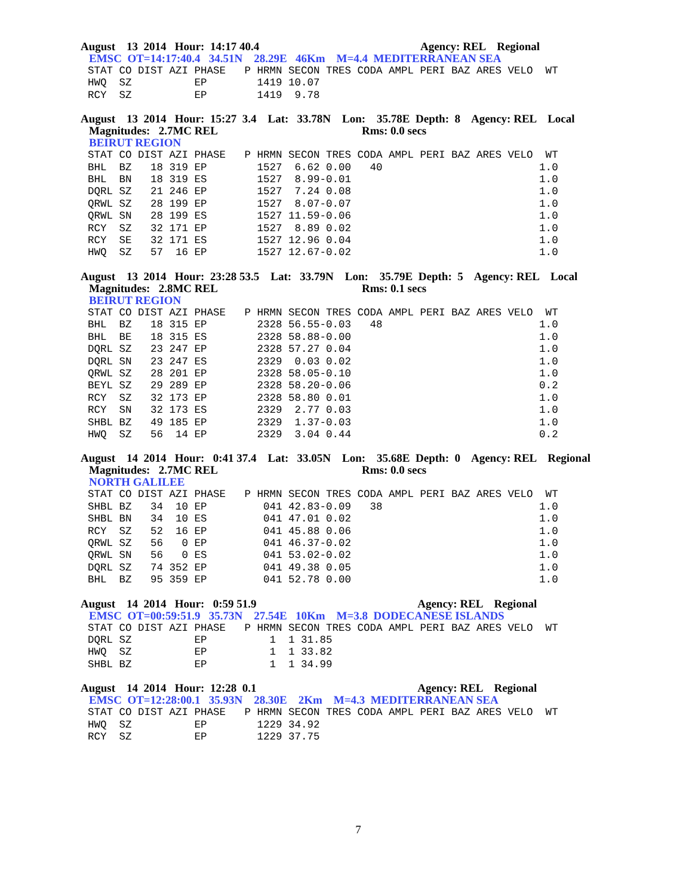August 13 2014 Hour: 14:17 40.4 Agency: REL Regional
EMSC OT=14:17:40.4 34.51N 28.29E 46Km M=4.4 MEDITERRANEAN SEA
STAT CO DIST AZI PHASE   P HRMN SECON TRES CODA AMPL PERI BAZ ARES VELO  WT
HWQ  SZ          EP        1419 10.07
RCY  SZ          EP        1419  9.78
August 13 2014 Hour: 15:27 3.4 Lat: 33.78N Lon: 35.78E Depth: 8 Agency: REL Local
Magnitudes: 2.7MC REL Rms: 0.0 secs
BEIRUT REGION
STAT CO DIST AZI PHASE   P HRMN SECON TRES CODA AMPL PERI BAZ ARES VELO  WT
BHL  BZ   18 319 EP        1527  6.62 0.00   40                         1.0
BHL  BN   18 319 ES        1527  8.99-0.01                              1.0
DQRL SZ   21 246 EP        1527  7.24 0.08                              1.0
QRWL SZ   28 199 EP        1527  8.07-0.07                              1.0
QRWL SN   28 199 ES        1527 11.59-0.06                              1.0
RCY  SZ   32 171 EP        1527  8.89 0.02                              1.0
RCY  SE   32 171 ES        1527 12.96 0.04                              1.0
HWQ  SZ   57  16 EP        1527 12.67-0.02                              1.0
August 13 2014 Hour: 23:28 53.5 Lat: 33.79N Lon: 35.79E Depth: 5 Agency: REL Local
Magnitudes: 2.8MC REL Rms: 0.1 secs
BEIRUT REGION
STAT CO DIST AZI PHASE   P HRMN SECON TRES CODA AMPL PERI BAZ ARES VELO  WT
BHL  BZ   18 315 EP        2328 56.55-0.03   48                         1.0
BHL  BE   18 315 ES        2328 58.88-0.00                              1.0
DQRL SZ   23 247 EP        2328 57.27 0.04                              1.0
DQRL SN   23 247 ES        2329  0.03 0.02                              1.0
QRWL SZ   28 201 EP        2328 58.05-0.10                              1.0
BEYL SZ   29 289 EP        2328 58.20-0.06                              0.2
RCY  SZ   32 173 EP        2328 58.80 0.01                              1.0
RCY  SN   32 173 ES        2329  2.77 0.03                              1.0
SHBL BZ   49 185 EP        2329  1.37-0.03                              1.0
HWQ  SZ   56  14 EP        2329  3.04 0.44                              0.2
August 14 2014 Hour: 0:41 37.4 Lat: 33.05N Lon: 35.68E Depth: 0 Agency: REL Regional
Magnitudes: 2.7MC REL Rms: 0.0 secs
NORTH GALILEE
STAT CO DIST AZI PHASE   P HRMN SECON TRES CODA AMPL PERI BAZ ARES VELO  WT
SHBL BZ   34  10 EP         041 42.83-0.09   38                         1.0
SHBL BN   34  10 ES         041 47.01 0.02                              1.0
RCY  SZ   52  16 EP         041 45.88 0.06                              1.0
QRWL SZ   56   0 EP         041 46.37-0.02                              1.0
QRWL SN   56   0 ES         041 53.02-0.02                              1.0
DQRL SZ   74 352 EP         041 49.38 0.05                              1.0
BHL  BZ   95 359 EP         041 52.78 0.00                              1.0
August 14 2014 Hour: 0:59 51.9 Agency: REL Regional
EMSC OT=00:59:51.9 35.73N 27.54E 10Km M=3.8 DODECANESE ISLANDS
STAT CO DIST AZI PHASE   P HRMN SECON TRES CODA AMPL PERI BAZ ARES VELO  WT
DQRL SZ          EP          1  1 31.85
HWQ  SZ          EP          1  1 33.82
SHBL BZ          EP          1  1 34.99
August 14 2014 Hour: 12:28 0.1 Agency: REL Regional
EMSC OT=12:28:00.1 35.93N 28.30E 2Km M=4.3 MEDITERRANEAN SEA
STAT CO DIST AZI PHASE   P HRMN SECON TRES CODA AMPL PERI BAZ ARES VELO  WT
HWQ  SZ          EP        1229 34.92
RCY  SZ          EP        1229 37.75
7